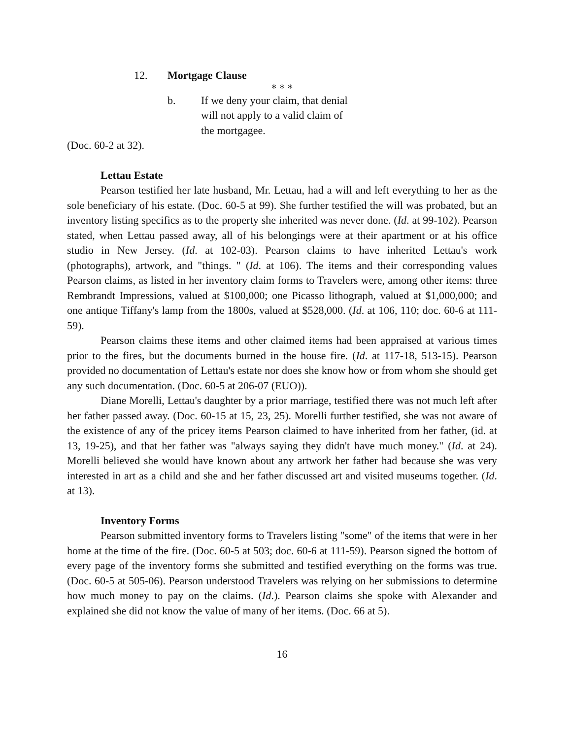12. Mortgage Clause
* * *
b. If we deny your claim, that denial will not apply to a valid claim of the mortgagee.
(Doc. 60-2 at 32).
Lettau Estate
Pearson testified her late husband, Mr. Lettau, had a will and left everything to her as the sole beneficiary of his estate. (Doc. 60-5 at 99). She further testified the will was probated, but an inventory listing specifics as to the property she inherited was never done. (Id. at 99-102). Pearson stated, when Lettau passed away, all of his belongings were at their apartment or at his office studio in New Jersey. (Id. at 102-03). Pearson claims to have inherited Lettau's work (photographs), artwork, and "things. " (Id. at 106). The items and their corresponding values Pearson claims, as listed in her inventory claim forms to Travelers were, among other items: three Rembrandt Impressions, valued at $100,000; one Picasso lithograph, valued at $1,000,000; and one antique Tiffany's lamp from the 1800s, valued at $528,000. (Id. at 106, 110; doc. 60-6 at 111-59).
Pearson claims these items and other claimed items had been appraised at various times prior to the fires, but the documents burned in the house fire. (Id. at 117-18, 513-15). Pearson provided no documentation of Lettau's estate nor does she know how or from whom she should get any such documentation. (Doc. 60-5 at 206-07 (EUO)).
Diane Morelli, Lettau's daughter by a prior marriage, testified there was not much left after her father passed away. (Doc. 60-15 at 15, 23, 25). Morelli further testified, she was not aware of the existence of any of the pricey items Pearson claimed to have inherited from her father, (id. at 13, 19-25), and that her father was "always saying they didn't have much money." (Id. at 24). Morelli believed she would have known about any artwork her father had because she was very interested in art as a child and she and her father discussed art and visited museums together. (Id. at 13).
Inventory Forms
Pearson submitted inventory forms to Travelers listing "some" of the items that were in her home at the time of the fire. (Doc. 60-5 at 503; doc. 60-6 at 111-59). Pearson signed the bottom of every page of the inventory forms she submitted and testified everything on the forms was true. (Doc. 60-5 at 505-06). Pearson understood Travelers was relying on her submissions to determine how much money to pay on the claims. (Id.). Pearson claims she spoke with Alexander and explained she did not know the value of many of her items. (Doc. 66 at 5).
16